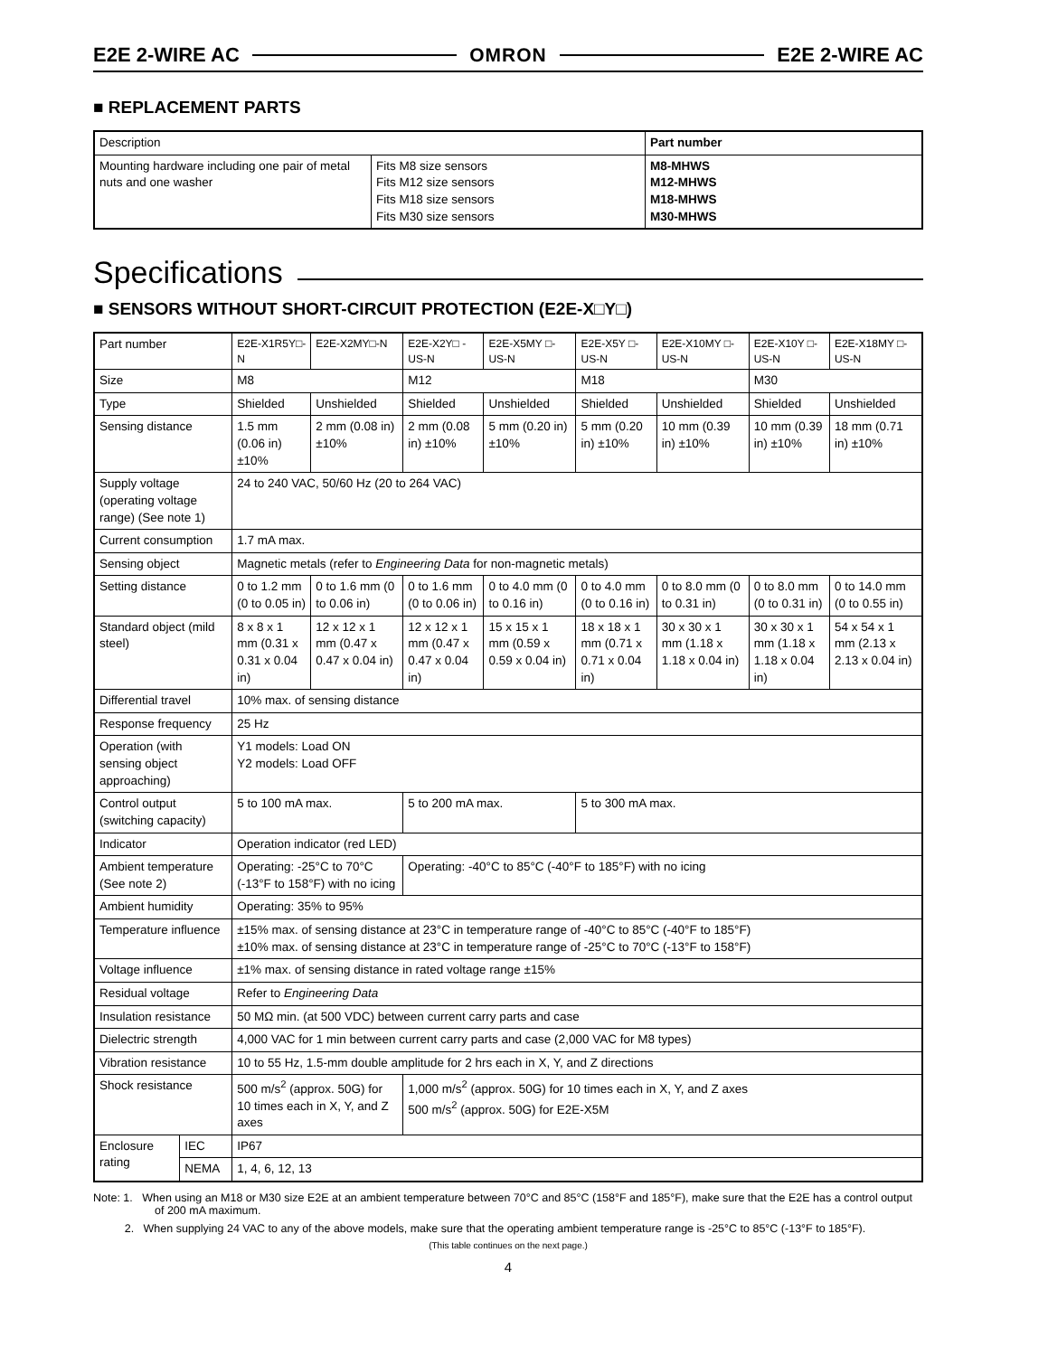E2E 2-WIRE AC OMRON E2E 2-WIRE AC
■ REPLACEMENT PARTS
| Description | | Part number |
| --- | --- | --- |
| Mounting hardware including one pair of metal nuts and one washer | Fits M8 size sensors Fits M12 size sensors Fits M18 size sensors Fits M30 size sensors | M8-MHWS M12-MHWS M18-MHWS M30-MHWS |
Specifications
■ SENSORS WITHOUT SHORT-CIRCUIT PROTECTION (E2E-X□Y□)
| Part number | | E2E-X1R5Y□-N | E2E-X2MY□-N | E2E-X2Y□ -US-N | E2E-X5MY □-US-N | E2E-X5Y □-US-N | E2E-X10MY □-US-N | E2E-X10Y □-US-N | E2E-X18MY □-US-N |
| Size | | M8 | | M12 | | M18 | | M30 | |
| Type | | Shielded | Unshielded | Shielded | Unshielded | Shielded | Unshielded | Shielded | Unshielded |
| Sensing distance | | 1.5 mm (0.06 in) ±10% | 2 mm (0.08 in) ±10% | 2 mm (0.08 in) ±10% | 5 mm (0.20 in) ±10% | 5 mm (0.20 in) ±10% | 10 mm (0.39 in) ±10% | 10 mm (0.39 in) ±10% | 18 mm (0.71 in) ±10% |
| Supply voltage (operating voltage range) (See note 1) | | 24 to 240 VAC, 50/60 Hz (20 to 264 VAC) | | | | | | | |
| Current consumption | | 1.7 mA max. | | | | | | | |
| Sensing object | | Magnetic metals (refer to Engineering Data for non-magnetic metals) | | | | | | | |
| Setting distance | | 0 to 1.2 mm (0 to 0.05 in) | 0 to 1.6 mm (0 to 0.06 in) | 0 to 1.6 mm (0 to 0.06 in) | 0 to 4.0 mm (0 to 0.16 in) | 0 to 4.0 mm (0 to 0.16 in) | 0 to 8.0 mm (0 to 0.31 in) | 0 to 8.0 mm (0 to 0.31 in) | 0 to 14.0 mm (0 to 0.55 in) |
| Standard object (mild steel) | | 8 x 8 x 1 mm (0.31 x 0.31 x 0.04 in) | 12 x 12 x 1 mm (0.47 x 0.47 x 0.04 in) | 12 x 12 x 1 mm (0.47 x 0.47 x 0.04 in) | 15 x 15 x 1 mm (0.59 x 0.59 x 0.04 in) | 18 x 18 x 1 mm (0.71 x 0.71 x 0.04 in) | 30 x 30 x 1 mm (1.18 x 1.18 x 0.04 in) | 30 x 30 x 1 mm (1.18 x 1.18 x 0.04 in) | 54 x 54 x 1 mm (2.13 x 2.13 x 0.04 in) |
| Differential travel | | 10% max. of sensing distance | | | | | | | |
| Response frequency | | 25 Hz | | | | | | | |
| Operation (with sensing object approaching) | | Y1 models: Load ON Y2 models: Load OFF | | | | | | | |
| Control output (switching capacity) | | 5 to 100 mA max. | | 5 to 200 mA max. | | 5 to 300 mA max. | | | |
| Indicator | | Operation indicator (red LED) | | | | | | | |
| Ambient temperature (See note 2) | | Operating: -25°C to 70°C (-13°F to 158°F) with no icing | | Operating: -40°C to 85°C (-40°F to 185°F) with no icing | | | | | |
| Ambient humidity | | Operating: 35% to 95% | | | | | | | |
| Temperature influence | | ±15% max. of sensing distance at 23°C in temperature range of -40°C to 85°C (-40°F to 185°F) ±10% max. of sensing distance at 23°C in temperature range of -25°C to 70°C (-13°F to 158°F) | | | | | | | |
| Voltage influence | | ±1% max. of sensing distance in rated voltage range ±15% | | | | | | | |
| Residual voltage | | Refer to Engineering Data | | | | | | | |
| Insulation resistance | | 50 MΩ min. (at 500 VDC) between current carry parts and case | | | | | | | |
| Dielectric strength | | 4,000 VAC for 1 min between current carry parts and case (2,000 VAC for M8 types) | | | | | | | |
| Vibration resistance | | 10 to 55 Hz, 1.5-mm double amplitude for 2 hrs each in X, Y, and Z directions | | | | | | | |
| Shock resistance | | 500 m/s<sup>2</sup> (approx. 50G) for 10 times each in X, Y, and Z axes | | 1,000 m/s<sup>2</sup> (approx. 50G) for 10 times each in X, Y, and Z axes 500 m/s<sup>2</sup> (approx. 50G) for E2E-X5M | | | | | |
| Enclosure rating | IEC | IP67 | | | | | | | |
| | NEMA | 1, 4, 6, 12, 13 | | | | | | | |
Note: 1. When using an M18 or M30 size E2E at an ambient temperature between 70°C and 85°C (158°F and 185°F), make sure that the E2E has a control output of 200 mA maximum.
2. When supplying 24 VAC to any of the above models, make sure that the operating ambient temperature range is -25°C to 85°C (-13°F to 185°F).
(This table continues on the next page.)
4